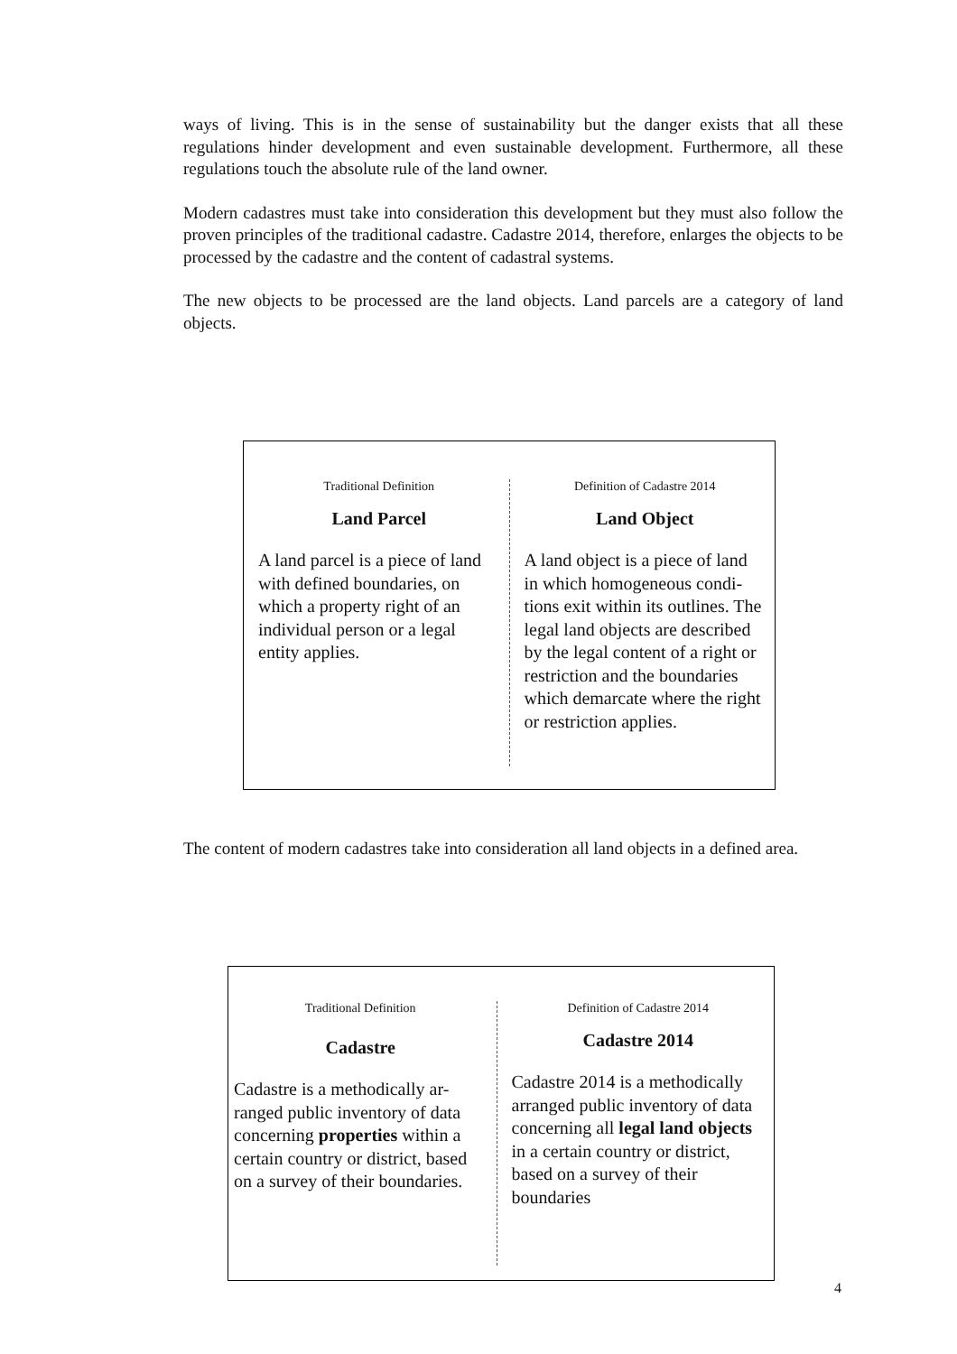ways of living. This is in the sense of sustainability but the danger exists that all these regulations hinder development and even sustainable development. Furthermore, all these regulations touch the absolute rule of the land owner.
Modern cadastres must take into consideration this development but they must also follow the proven principles of the traditional cadastre. Cadastre 2014, therefore, enlarges the objects to be processed by the cadastre and the content of cadastral systems.
The new objects to be processed are the land objects. Land parcels are a category of land objects.
Traditional Definition
Land Parcel
A land parcel is a piece of land with defined boundaries, on which a property right of an individual person or a legal entity applies.
Definition of Cadastre 2014
Land Object
A land object is a piece of land in which homogeneous condi-tions exit within its outlines. The legal land objects are described by the legal content of a right or restriction and the boundaries which demarcate where the right or restriction applies.
The content of modern cadastres take into consideration all land objects in a defined area.
Traditional Definition
Cadastre
Cadastre is a methodically ar-ranged public inventory of data concerning properties within a certain country or district, based on a survey of their boundaries.
Definition of Cadastre 2014
Cadastre 2014
Cadastre 2014 is a methodically arranged public inventory of data concerning all legal land objects in a certain country or district, based on a survey of their boundaries
4